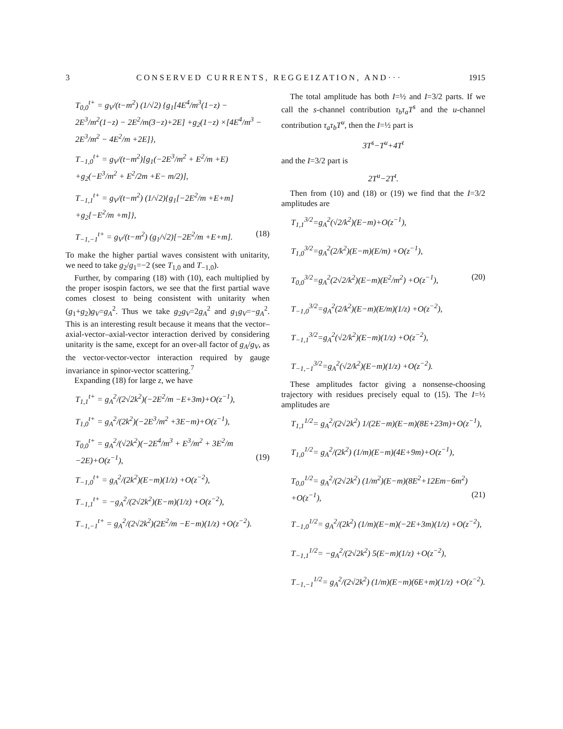3 CONSERVED CURRENTS, REGGEIZATION, AND··· 1915
T<sub>0,0</sub><sup>t+</sup> = g<sub>V</sub>/(t−m<sup>2</sup>) (1/√2) {g<sub>1</sub>[4E<sup>4</sup>/m<sup>3</sup>(1−z) − 2E<sup>3</sup>/m<sup>2</sup>(1−z) − 2E<sup>2</sup>/m(3−z)+2E] +g<sub>2</sub>(1−z) ×[4E<sup>4</sup>/m<sup>3</sup> − 2E<sup>3</sup>/m<sup>2</sup> − 4E<sup>2</sup>/m +2E]},
T<sub>−1,0</sub><sup>t+</sup> = g<sub>V</sub>/(t−m<sup>2</sup>)[g<sub>1</sub>(−2E<sup>3</sup>/m<sup>2</sup> + E<sup>2</sup>/m +E) +g<sub>2</sub>(−E<sup>3</sup>/m<sup>2</sup> + E<sup>2</sup>/2m +E− m/2)],
T<sub>−1,1</sub><sup>t+</sup> = g<sub>V</sub>/(t−m<sup>2</sup>) (1/√2){g<sub>1</sub>[−2E<sup>2</sup>/m +E+m] +g<sub>2</sub>[−E<sup>2</sup>/m +m]},
T<sub>−1,−1</sub><sup>t+</sup> = g<sub>V</sub>/(t−m<sup>2</sup>) (g<sub>1</sub>/√2)[−2E<sup>2</sup>/m +E+m]. (18)
To make the higher partial waves consistent with unitarity, we need to take g<sub>2</sub>/g<sub>1</sub>=−2 (see T<sub>1,0</sub> and T<sub>−1,0</sub>).
Further, by comparing (18) with (10), each multiplied by the proper isospin factors, we see that the first partial wave comes closest to being consistent with unitarity when (g<sub>1</sub>+g<sub>2</sub>)g<sub>V</sub>=g<sub>A</sub><sup>2</sup>. Thus we take g<sub>2</sub>g<sub>V</sub>=2g<sub>A</sub><sup>2</sup> and g<sub>1</sub>g<sub>V</sub>=−g<sub>A</sub><sup>2</sup>. This is an interesting result because it means that the vector–axial-vector–axial-vector interaction derived by considering unitarity is the same, except for an over-all factor of g<sub>A</sub>/g<sub>V</sub>, as the vector-vector-vector interaction required by gauge invariance in spinor-vector scattering.<sup>7</sup>
Expanding (18) for large z, we have
T<sub>1,1</sub><sup>t+</sup> = g<sub>A</sub><sup>2</sup>/(2√2k<sup>2</sup>)(−2E<sup>2</sup>/m −E+3m)+O(z<sup>−1</sup>),
T<sub>1,0</sub><sup>t+</sup> = g<sub>A</sub><sup>2</sup>/(2k<sup>2</sup>)(−2E<sup>3</sup>/m<sup>2</sup> +3E−m)+O(z<sup>−1</sup>),
T<sub>0,0</sub><sup>t+</sup> = g<sub>A</sub><sup>2</sup>/(√2k<sup>2</sup>)(−2E<sup>4</sup>/m<sup>3</sup> + E<sup>3</sup>/m<sup>2</sup> + 3E<sup>2</sup>/m −2E)+O(z<sup>−1</sup>), (19)
T<sub>−1,0</sub><sup>t+</sup> = g<sub>A</sub><sup>2</sup>/(2k<sup>2</sup>)(E−m)(1/z) +O(z<sup>−2</sup>),
T<sub>−1,1</sub><sup>t+</sup> = −g<sub>A</sub><sup>2</sup>/(2√2k<sup>2</sup>)(E−m)(1/z) +O(z<sup>−2</sup>),
T<sub>−1,−1</sub><sup>t+</sup> = g<sub>A</sub><sup>2</sup>/(2√2k<sup>2</sup>)(2E<sup>2</sup>/m −E−m)(1/z) +O(z<sup>−2</sup>).
The total amplitude has both I=½ and I=3/2 parts. If we call the s-channel contribution τ<sub>b</sub>τ<sub>a</sub>T<sup>s</sup> and the u-channel contribution τ<sub>a</sub>τ<sub>b</sub>T<sup>u</sup>, then the I=½ part is
3T<sup>s</sup>−T<sup>u</sup>+4T<sup>t</sup>
and the I=3/2 part is
2T<sup>u</sup>−2T<sup>t</sup>.
Then from (10) and (18) or (19) we find that the I=3/2 amplitudes are
T<sub>1,1</sub><sup>3/2</sup>=g<sub>A</sub><sup>2</sup>(√2/k<sup>2</sup>)(E−m)+O(z<sup>−1</sup>),
T<sub>1,0</sub><sup>3/2</sup>=g<sub>A</sub><sup>2</sup>(2/k<sup>2</sup>)(E−m)(E/m) +O(z<sup>−1</sup>),
T<sub>0,0</sub><sup>3/2</sup>=g<sub>A</sub><sup>2</sup>(2√2/k<sup>2</sup>)(E−m)(E<sup>2</sup>/m<sup>2</sup>) +O(z<sup>−1</sup>), (20)
T<sub>−1,0</sub><sup>3/2</sup>=g<sub>A</sub><sup>2</sup>(2/k<sup>2</sup>)(E−m)(E/m)(1/z) +O(z<sup>−2</sup>),
T<sub>−1,1</sub><sup>3/2</sup>=g<sub>A</sub><sup>2</sup>(√2/k<sup>2</sup>)(E−m)(1/z) +O(z<sup>−2</sup>),
T<sub>−1,−1</sub><sup>3/2</sup>=g<sub>A</sub><sup>2</sup>(√2/k<sup>2</sup>)(E−m)(1/z) +O(z<sup>−2</sup>).
These amplitudes factor giving a nonsense-choosing trajectory with residues precisely equal to (15). The I=½ amplitudes are
T<sub>1,1</sub><sup>1/2</sup>= g<sub>A</sub><sup>2</sup>/(2√2k<sup>2</sup>) 1/(2E−m)(E−m)(8E+23m)+O(z<sup>−1</sup>),
T<sub>1,0</sub><sup>1/2</sup>= g<sub>A</sub><sup>2</sup>/(2k<sup>2</sup>) (1/m)(E−m)(4E+9m)+O(z<sup>−1</sup>),
T<sub>0,0</sub><sup>1/2</sup>= g<sub>A</sub><sup>2</sup>/(2√2k<sup>2</sup>) (1/m<sup>2</sup>)(E−m)(8E<sup>2</sup>+12Em−6m<sup>2</sup>) +O(z<sup>−1</sup>), (21)
T<sub>−1,0</sub><sup>1/2</sup>= g<sub>A</sub><sup>2</sup>/(2k<sup>2</sup>) (1/m)(E−m)(−2E+3m)(1/z) +O(z<sup>−2</sup>),
T<sub>−1,1</sub><sup>1/2</sup>= −g<sub>A</sub><sup>2</sup>/(2√2k<sup>2</sup>) 5(E−m)(1/z) +O(z<sup>−2</sup>),
T<sub>−1,−1</sub><sup>1/2</sup>= g<sub>A</sub><sup>2</sup>/(2√2k<sup>2</sup>) (1/m)(E−m)(6E+m)(1/z) +O(z<sup>−2</sup>).